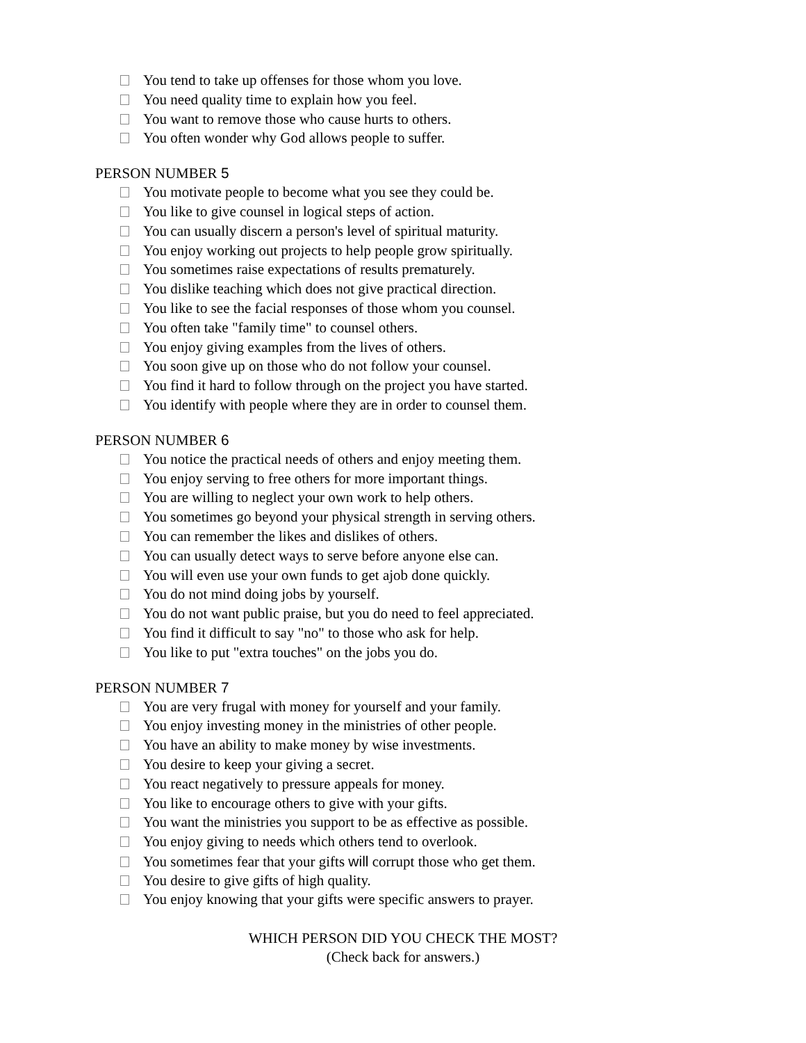You tend to take up offenses for those whom you love.
You need quality time to explain how you feel.
You want to remove those who cause hurts to others.
You often wonder why God allows people to suffer.
PERSON NUMBER 5
You motivate people to become what you see they could be.
You like to give counsel in logical steps of action.
You can usually discern a person's level of spiritual maturity.
You enjoy working out projects to help people grow spiritually.
You sometimes raise expectations of results prematurely.
You dislike teaching which does not give practical direction.
You like to see the facial responses of those whom you counsel.
You often take "family time" to counsel others.
You enjoy giving examples from the lives of others.
You soon give up on those who do not follow your counsel.
You find it hard to follow through on the project you have started.
You identify with people where they are in order to counsel them.
PERSON NUMBER 6
You notice the practical needs of others and enjoy meeting them.
You enjoy serving to free others for more important things.
You are willing to neglect your own work to help others.
You sometimes go beyond your physical strength in serving others.
You can remember the likes and dislikes of others.
You can usually detect ways to serve before anyone else can.
You will even use your own funds to get ajob done quickly.
You do not mind doing jobs by yourself.
You do not want public praise, but you do need to feel appreciated.
You find it difficult to say "no" to those who ask for help.
You like to put "extra touches" on the jobs you do.
PERSON NUMBER 7
You are very frugal with money for yourself and your family.
You enjoy investing money in the ministries of other people.
You have an ability to make money by wise investments.
You desire to keep your giving a secret.
You react negatively to pressure appeals for money.
You like to encourage others to give with your gifts.
You want the ministries you support to be as effective as possible.
You enjoy giving to needs which others tend to overlook.
You sometimes fear that your gifts will corrupt those who get them.
You desire to give gifts of high quality.
You enjoy knowing that your gifts were specific answers to prayer.
WHICH PERSON DID YOU CHECK THE MOST?
(Check back for answers.)